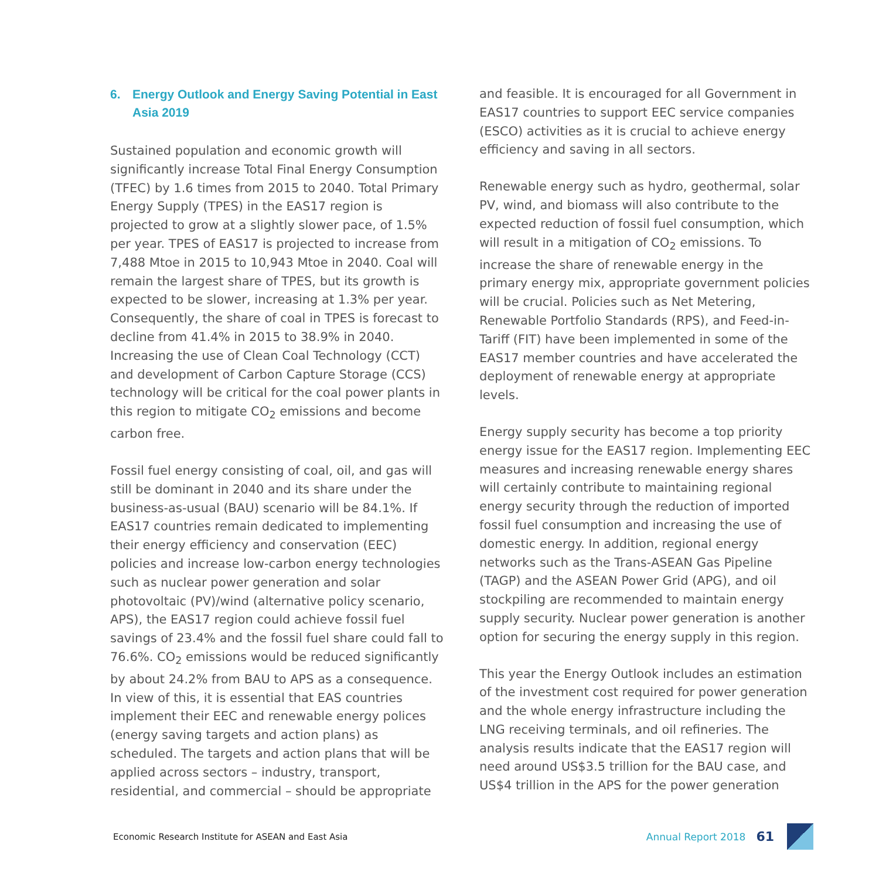6. Energy Outlook and Energy Saving Potential in East Asia 2019
Sustained population and economic growth will significantly increase Total Final Energy Consumption (TFEC) by 1.6 times from 2015 to 2040. Total Primary Energy Supply (TPES) in the EAS17 region is projected to grow at a slightly slower pace, of 1.5% per year. TPES of EAS17 is projected to increase from 7,488 Mtoe in 2015 to 10,943 Mtoe in 2040. Coal will remain the largest share of TPES, but its growth is expected to be slower, increasing at 1.3% per year. Consequently, the share of coal in TPES is forecast to decline from 41.4% in 2015 to 38.9% in 2040. Increasing the use of Clean Coal Technology (CCT) and development of Carbon Capture Storage (CCS) technology will be critical for the coal power plants in this region to mitigate CO<sub>2</sub> emissions and become carbon free.
Fossil fuel energy consisting of coal, oil, and gas will still be dominant in 2040 and its share under the business-as-usual (BAU) scenario will be 84.1%. If EAS17 countries remain dedicated to implementing their energy efficiency and conservation (EEC) policies and increase low-carbon energy technologies such as nuclear power generation and solar photovoltaic (PV)/wind (alternative policy scenario, APS), the EAS17 region could achieve fossil fuel savings of 23.4% and the fossil fuel share could fall to 76.6%. CO<sub>2</sub> emissions would be reduced significantly by about 24.2% from BAU to APS as a consequence. In view of this, it is essential that EAS countries implement their EEC and renewable energy polices (energy saving targets and action plans) as scheduled. The targets and action plans that will be applied across sectors – industry, transport, residential, and commercial – should be appropriate
and feasible. It is encouraged for all Government in EAS17 countries to support EEC service companies (ESCO) activities as it is crucial to achieve energy efficiency and saving in all sectors.
Renewable energy such as hydro, geothermal, solar PV, wind, and biomass will also contribute to the expected reduction of fossil fuel consumption, which will result in a mitigation of CO<sub>2</sub> emissions. To increase the share of renewable energy in the primary energy mix, appropriate government policies will be crucial. Policies such as Net Metering, Renewable Portfolio Standards (RPS), and Feed-in-Tariff (FIT) have been implemented in some of the EAS17 member countries and have accelerated the deployment of renewable energy at appropriate levels.
Energy supply security has become a top priority energy issue for the EAS17 region. Implementing EEC measures and increasing renewable energy shares will certainly contribute to maintaining regional energy security through the reduction of imported fossil fuel consumption and increasing the use of domestic energy. In addition, regional energy networks such as the Trans-ASEAN Gas Pipeline (TAGP) and the ASEAN Power Grid (APG), and oil stockpiling are recommended to maintain energy supply security. Nuclear power generation is another option for securing the energy supply in this region.
This year the Energy Outlook includes an estimation of the investment cost required for power generation and the whole energy infrastructure including the LNG receiving terminals, and oil refineries. The analysis results indicate that the EAS17 region will need around US$3.5 trillion for the BAU case, and US$4 trillion in the APS for the power generation
Economic Research Institute for ASEAN and East Asia
Annual Report 2018
61